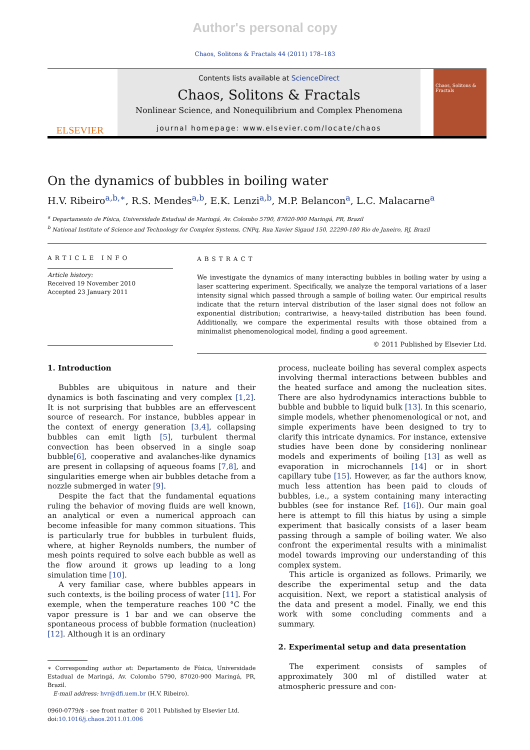Author's personal copy
Chaos, Solitons & Fractals 44 (2011) 178–183
ELSEVIER
Contents lists available at ScienceDirect
Chaos, Solitons & Fractals
Nonlinear Science, and Nonequilibrium and Complex Phenomena
journal homepage: www.elsevier.com/locate/chaos
Chaos, Solitons & Fractals
On the dynamics of bubbles in boiling water
H.V. Ribeiro<sup>a,b,∗</sup>, R.S. Mendes<sup>a,b</sup>, E.K. Lenzi<sup>a,b</sup>, M.P. Belancon<sup>a</sup>, L.C. Malacarne<sup>a</sup>
<sup>a</sup> Departamento de Física, Universidade Estadual de Maringá, Av. Colombo 5790, 87020-900 Maringá, PR, Brazil
<sup>b</sup> National Institute of Science and Technology for Complex Systems, CNPq, Rua Xavier Sigaud 150, 22290-180 Rio de Janeiro, RJ, Brazil
ARTICLE INFO
Article history:
Received 19 November 2010
Accepted 23 January 2011
ABSTRACT
We investigate the dynamics of many interacting bubbles in boiling water by using a laser scattering experiment. Specifically, we analyze the temporal variations of a laser intensity signal which passed through a sample of boiling water. Our empirical results indicate that the return interval distribution of the laser signal does not follow an exponential distribution; contrariwise, a heavy-tailed distribution has been found. Additionally, we compare the experimental results with those obtained from a minimalist phenomenological model, finding a good agreement.
© 2011 Published by Elsevier Ltd.
1. Introduction
Bubbles are ubiquitous in nature and their dynamics is both fascinating and very complex [1,2]. It is not surprising that bubbles are an effervescent source of research. For instance, bubbles appear in the context of energy generation [3,4], collapsing bubbles can emit ligth [5], turbulent thermal convection has been observed in a single soap bubble[6], cooperative and avalanches-like dynamics are present in collapsing of aqueous foams [7,8], and singularities emerge when air bubbles detache from a nozzle submerged in water [9].
Despite the fact that the fundamental equations ruling the behavior of moving fluids are well known, an analytical or even a numerical approach can become infeasible for many common situations. This is particularly true for bubbles in turbulent fluids, where, at higher Reynolds numbers, the number of mesh points required to solve each bubble as well as the flow around it grows up leading to a long simulation time [10].
A very familiar case, where bubbles appears in such contexts, is the boiling process of water [11]. For exemple, when the temperature reaches 100 °C the vapor pressure is 1 bar and we can observe the spontaneous process of bubble formation (nucleation) [12]. Although it is an ordinary
∗ Corresponding author at: Departamento de Física, Universidade Estadual de Maringá, Av. Colombo 5790, 87020-900 Maringá, PR, Brazil.
E-mail address: hvr@dfi.uem.br (H.V. Ribeiro).
0960-0779/$ - see front matter © 2011 Published by Elsevier Ltd.
doi:10.1016/j.chaos.2011.01.006
process, nucleate boiling has several complex aspects involving thermal interactions between bubbles and the heated surface and among the nucleation sites. There are also hydrodynamics interactions bubble to bubble and bubble to liquid bulk [13]. In this scenario, simple models, whether phenomenological or not, and simple experiments have been designed to try to clarify this intricate dynamics. For instance, extensive studies have been done by considering nonlinear models and experiments of boiling [13] as well as evaporation in microchannels [14] or in short capillary tube [15]. However, as far the authors know, much less attention has been paid to clouds of bubbles, i.e., a system containing many interacting bubbles (see for instance Ref. [16]). Our main goal here is attempt to fill this hiatus by using a simple experiment that basically consists of a laser beam passing through a sample of boiling water. We also confront the experimental results with a minimalist model towards improving our understanding of this complex system.
This article is organized as follows. Primarily, we describe the experimental setup and the data acquisition. Next, we report a statistical analysis of the data and present a model. Finally, we end this work with some concluding comments and a summary.
2. Experimental setup and data presentation
The experiment consists of samples of approximately 300 ml of distilled water at atmospheric pressure and con-